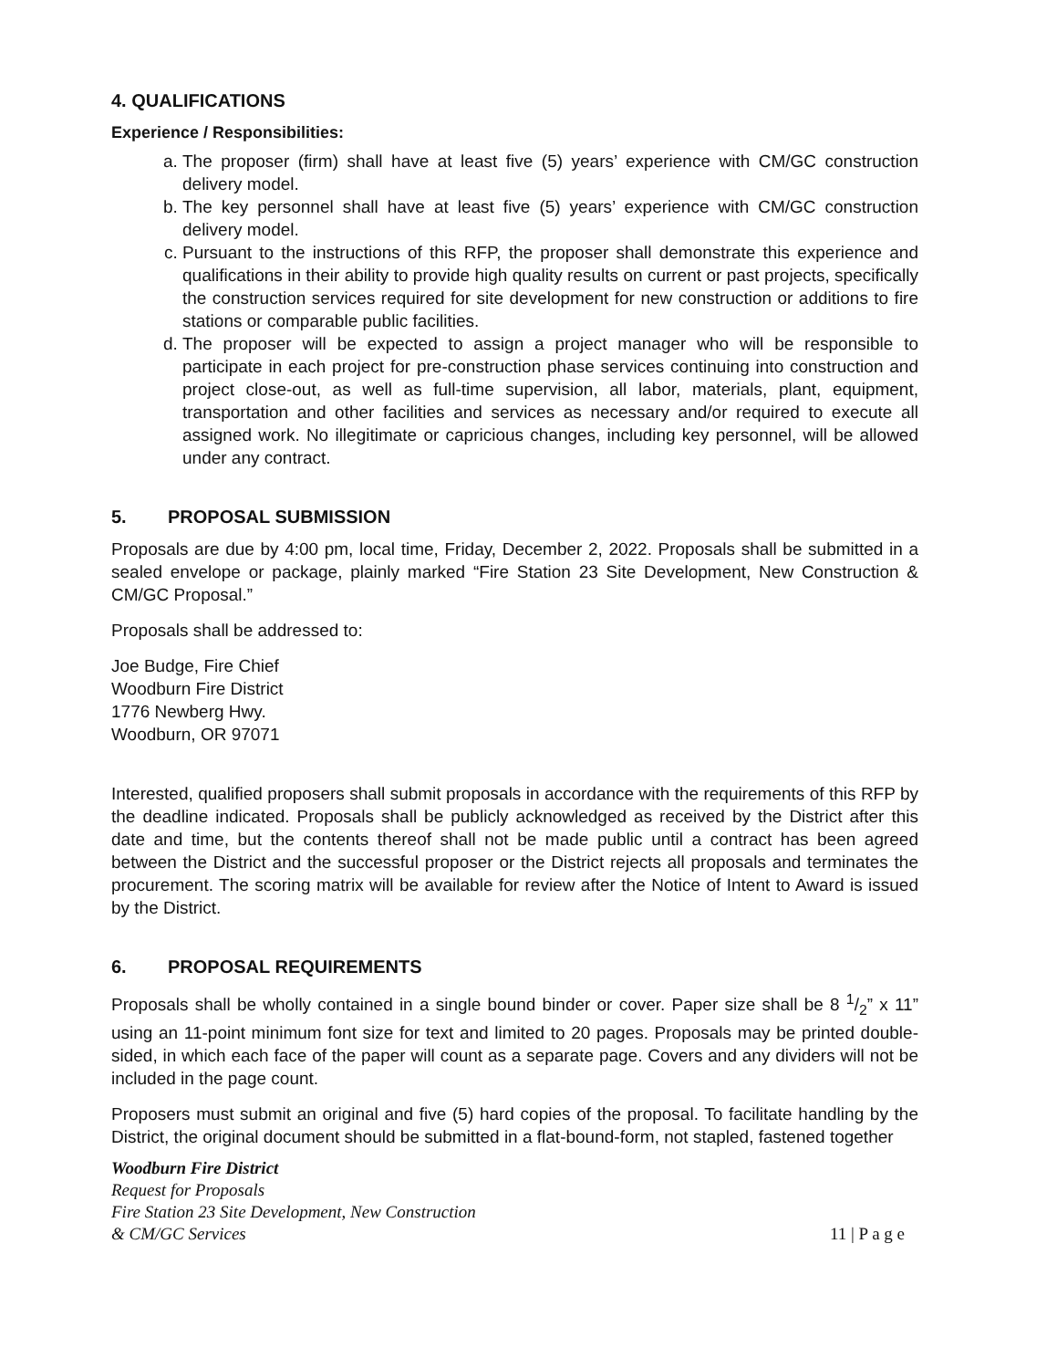4. QUALIFICATIONS
Experience / Responsibilities:
a. The proposer (firm) shall have at least five (5) years’ experience with CM/GC construction delivery model.
b. The key personnel shall have at least five (5) years’ experience with CM/GC construction delivery model.
c. Pursuant to the instructions of this RFP, the proposer shall demonstrate this experience and qualifications in their ability to provide high quality results on current or past projects, specifically the construction services required for site development for new construction or additions to fire stations or comparable public facilities.
d. The proposer will be expected to assign a project manager who will be responsible to participate in each project for pre-construction phase services continuing into construction and project close-out, as well as full-time supervision, all labor, materials, plant, equipment, transportation and other facilities and services as necessary and/or required to execute all assigned work. No illegitimate or capricious changes, including key personnel, will be allowed under any contract.
5. PROPOSAL SUBMISSION
Proposals are due by 4:00 pm, local time, Friday, December 2, 2022. Proposals shall be submitted in a sealed envelope or package, plainly marked “Fire Station 23 Site Development, New Construction & CM/GC Proposal.”
Proposals shall be addressed to:
Joe Budge, Fire Chief
Woodburn Fire District
1776 Newberg Hwy.
Woodburn, OR 97071
Interested, qualified proposers shall submit proposals in accordance with the requirements of this RFP by the deadline indicated. Proposals shall be publicly acknowledged as received by the District after this date and time, but the contents thereof shall not be made public until a contract has been agreed between the District and the successful proposer or the District rejects all proposals and terminates the procurement. The scoring matrix will be available for review after the Notice of Intent to Award is issued by the District.
6. PROPOSAL REQUIREMENTS
Proposals shall be wholly contained in a single bound binder or cover. Paper size shall be 8 1/2” x 11” using an 11-point minimum font size for text and limited to 20 pages. Proposals may be printed double-sided, in which each face of the paper will count as a separate page. Covers and any dividers will not be included in the page count.
Proposers must submit an original and five (5) hard copies of the proposal. To facilitate handling by the District, the original document should be submitted in a flat-bound-form, not stapled, fastened together
Woodburn Fire District
Request for Proposals
Fire Station 23 Site Development, New Construction
& CM/GC Services
11 | P a g e